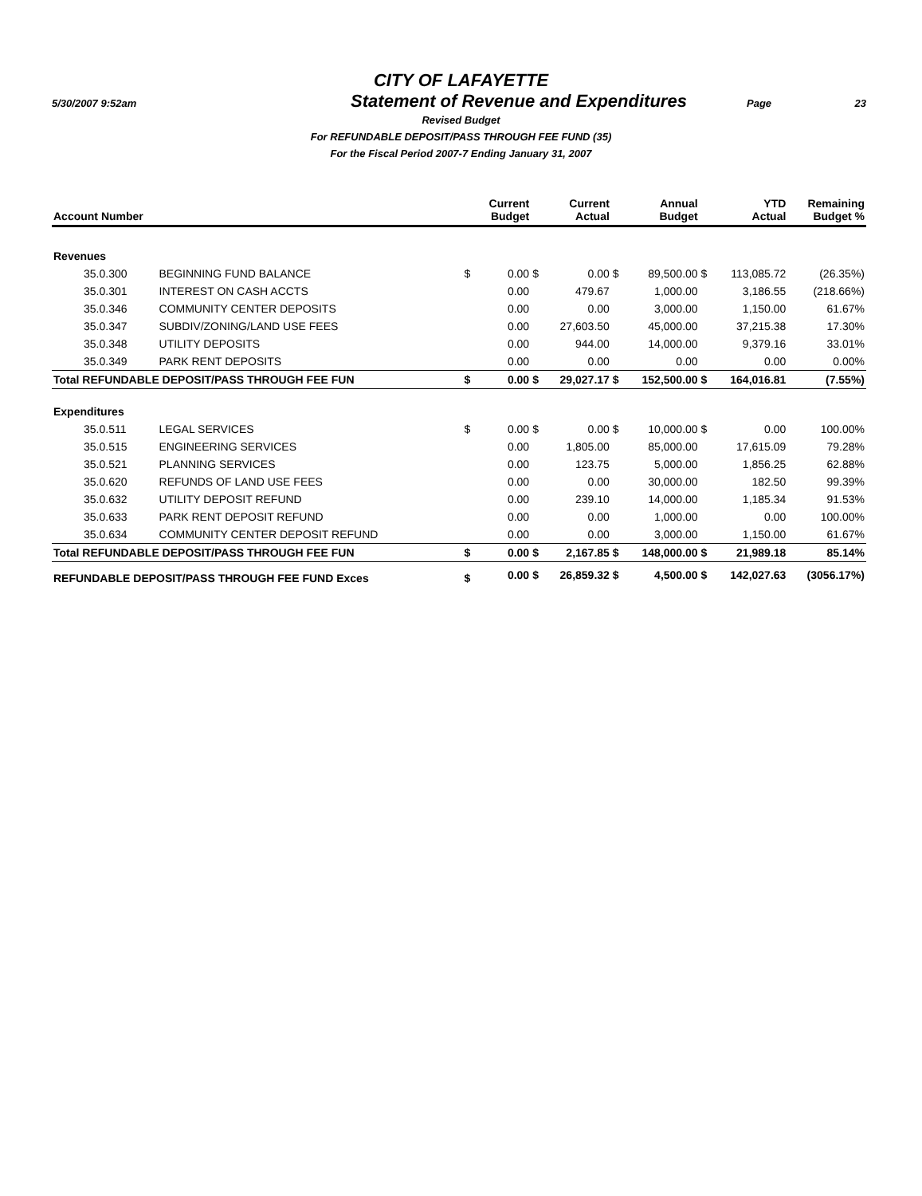CITY OF LAFAYETTE
5/30/2007 9:52am
Statement of Revenue and Expenditures
Page 23
Revised Budget
For REFUNDABLE DEPOSIT/PASS THROUGH FEE FUND (35)
For the Fiscal Period 2007-7 Ending January 31, 2007
| Account Number | | | Current Budget | | Current Actual | | Annual Budget | | YTD Actual | Remaining Budget % |
| --- | --- | --- | --- | --- | --- | --- | --- | --- | --- | --- |
| Revenues | | | | | | | | | | |
| 35.0.300 | BEGINNING FUND BALANCE | $ | 0.00 | $ | 0.00 | $ | 89,500.00 | $ | 113,085.72 | (26.35%) |
| 35.0.301 | INTEREST ON CASH ACCTS | | 0.00 | | 479.67 | | 1,000.00 | | 3,186.55 | (218.66%) |
| 35.0.346 | COMMUNITY CENTER DEPOSITS | | 0.00 | | 0.00 | | 3,000.00 | | 1,150.00 | 61.67% |
| 35.0.347 | SUBDIV/ZONING/LAND USE FEES | | 0.00 | | 27,603.50 | | 45,000.00 | | 37,215.38 | 17.30% |
| 35.0.348 | UTILITY DEPOSITS | | 0.00 | | 944.00 | | 14,000.00 | | 9,379.16 | 33.01% |
| 35.0.349 | PARK RENT DEPOSITS | | 0.00 | | 0.00 | | 0.00 | | 0.00 | 0.00% |
| Total REFUNDABLE DEPOSIT/PASS THROUGH FEE FUN | | $ | 0.00 | $ | 29,027.17 | $ | 152,500.00 | $ | 164,016.81 | (7.55%) |
| Expenditures | | | | | | | | | | |
| 35.0.511 | LEGAL SERVICES | $ | 0.00 | $ | 0.00 | $ | 10,000.00 | $ | 0.00 | 100.00% |
| 35.0.515 | ENGINEERING SERVICES | | 0.00 | | 1,805.00 | | 85,000.00 | | 17,615.09 | 79.28% |
| 35.0.521 | PLANNING SERVICES | | 0.00 | | 123.75 | | 5,000.00 | | 1,856.25 | 62.88% |
| 35.0.620 | REFUNDS OF LAND USE FEES | | 0.00 | | 0.00 | | 30,000.00 | | 182.50 | 99.39% |
| 35.0.632 | UTILITY DEPOSIT REFUND | | 0.00 | | 239.10 | | 14,000.00 | | 1,185.34 | 91.53% |
| 35.0.633 | PARK RENT DEPOSIT REFUND | | 0.00 | | 0.00 | | 1,000.00 | | 0.00 | 100.00% |
| 35.0.634 | COMMUNITY CENTER DEPOSIT REFUND | | 0.00 | | 0.00 | | 3,000.00 | | 1,150.00 | 61.67% |
| Total REFUNDABLE DEPOSIT/PASS THROUGH FEE FUN | | $ | 0.00 | $ | 2,167.85 | $ | 148,000.00 | $ | 21,989.18 | 85.14% |
| REFUNDABLE DEPOSIT/PASS THROUGH FEE FUND Exces | | $ | 0.00 | $ | 26,859.32 | $ | 4,500.00 | $ | 142,027.63 | (3056.17%) |